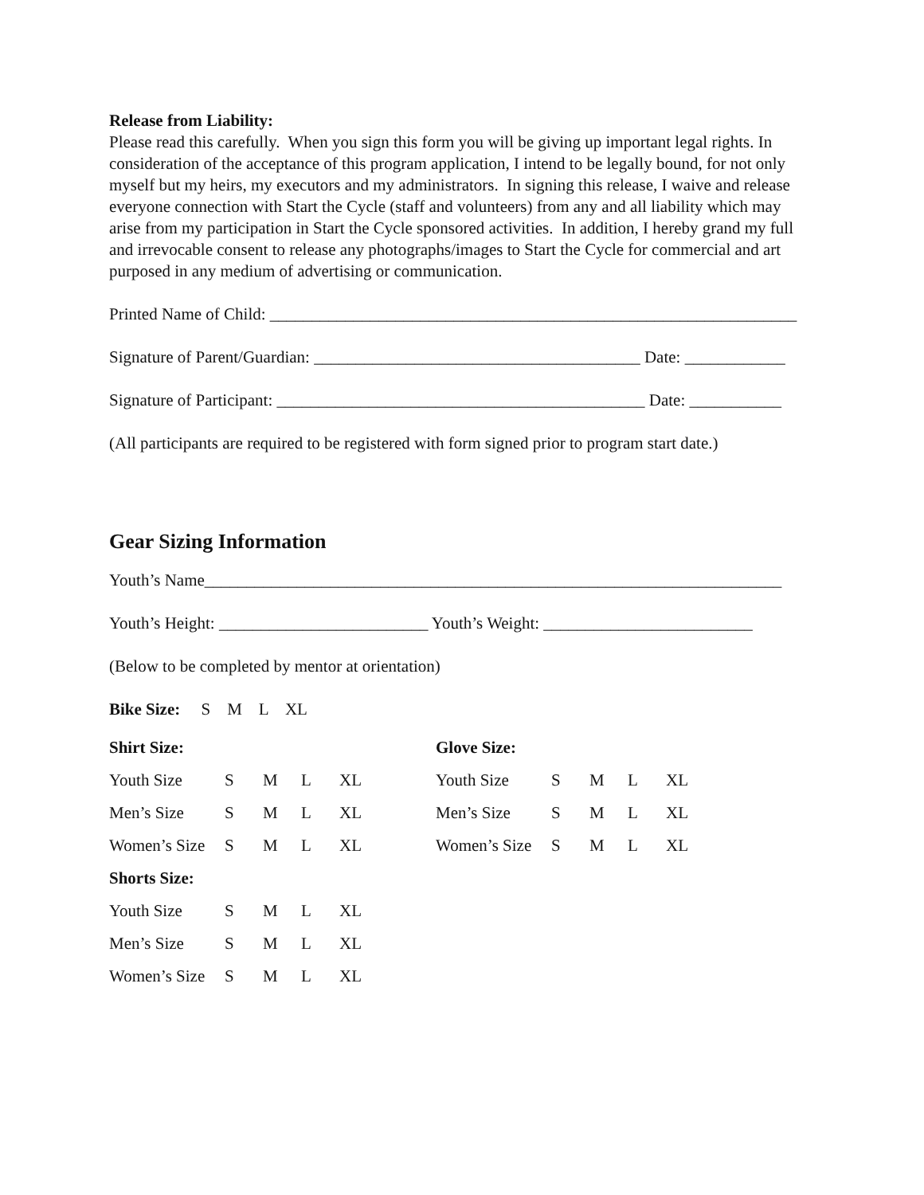Release from Liability:
Please read this carefully. When you sign this form you will be giving up important legal rights. In consideration of the acceptance of this program application, I intend to be legally bound, for not only myself but my heirs, my executors and my administrators. In signing this release, I waive and release everyone connection with Start the Cycle (staff and volunteers) from any and all liability which may arise from my participation in Start the Cycle sponsored activities. In addition, I hereby grand my full and irrevocable consent to release any photographs/images to Start the Cycle for commercial and art purposed in any medium of advertising or communication.
Printed Name of Child: _______________________________________________________________
Signature of Parent/Guardian: _______________________________________ Date: ____________
Signature of Participant: ____________________________________________ Date: ___________
(All participants are required to be registered with form signed prior to program start date.)
Gear Sizing Information
Youth’s Name_____________________________________________________________________
Youth’s Height: _________________________ Youth’s Weight: _________________________
(Below to be completed by mentor at orientation)
Bike Size: S M L XL
Shirt Size: Glove Size:
Youth Size S M L XL Youth Size S M L XL
Men’s Size S M L XL Men’s Size S M L XL
Women’s Size S M L XL Women’s Size S M L XL
Shorts Size:
Youth Size S M L XL
Men’s Size S M L XL
Women’s Size S M L XL